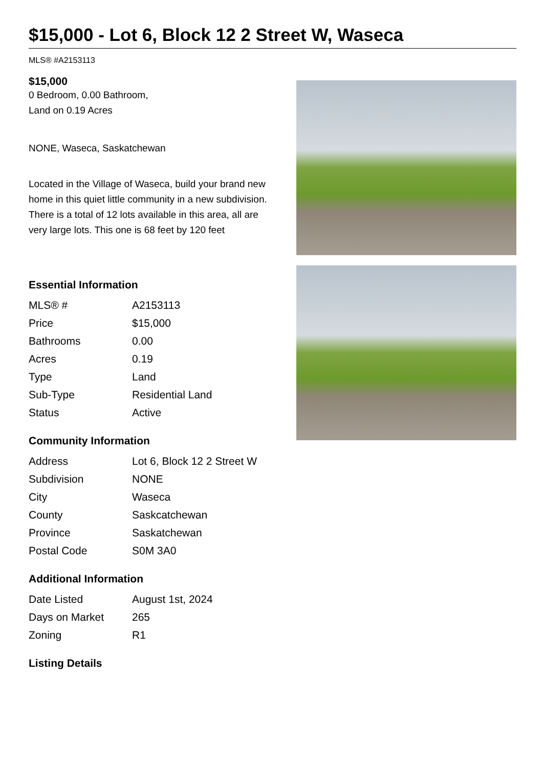$15,000 - Lot 6, Block 12 2 Street W, Waseca
MLS® #A2153113
$15,000
0 Bedroom, 0.00 Bathroom,
Land on 0.19 Acres
NONE, Waseca, Saskatchewan
Located in the Village of Waseca, build your brand new home in this quiet little community in a new subdivision. There is a total of 12 lots available in this area, all are very large lots. This one is 68 feet by 120 feet
Essential Information
| MLS® # | A2153113 |
| Price | $15,000 |
| Bathrooms | 0.00 |
| Acres | 0.19 |
| Type | Land |
| Sub-Type | Residential Land |
| Status | Active |
Community Information
| Address | Lot 6, Block 12 2 Street W |
| Subdivision | NONE |
| City | Waseca |
| County | Saskcatchewan |
| Province | Saskatchewan |
| Postal Code | S0M 3A0 |
Additional Information
| Date Listed | August 1st, 2024 |
| Days on Market | 265 |
| Zoning | R1 |
Listing Details